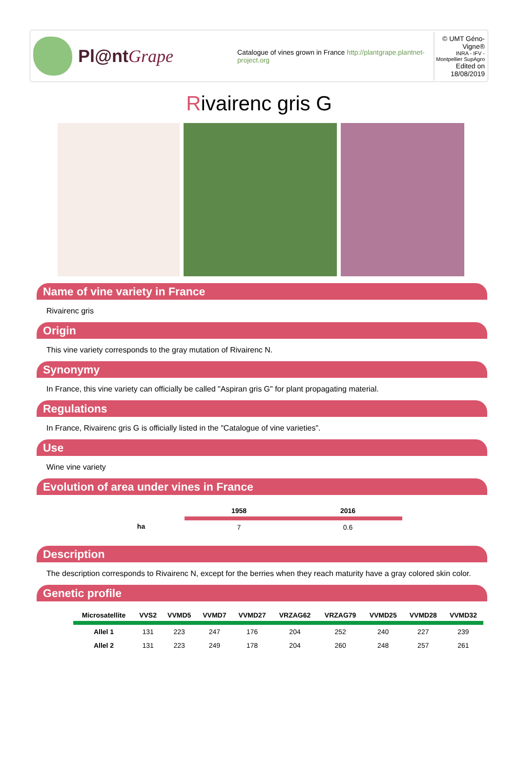Pl@ntGrape
Catalogue of vines grown in France http://plantgrape.plantnet-project.org
© UMT Géno-Vigne®
INRA - IFV - Montpellier SupAgro
Edited on 18/08/2019
Rivairenc gris G
Name of vine variety in France
Rivairenc gris
Origin
This vine variety corresponds to the gray mutation of Rivairenc N.
Synonymy
In France, this vine variety can officially be called "Aspiran gris G" for plant propagating material.
Regulations
In France, Rivairenc gris G is officially listed in the "Catalogue of vine varieties".
Use
Wine vine variety
Evolution of area under vines in France
| | 1958 | 2016 |
| --- | --- | --- |
| ha | 7 | 0.6 |
Description
The description corresponds to Rivairenc N, except for the berries when they reach maturity have a gray colored skin color.
Genetic profile
| Microsatellite | VVS2 | VVMD5 | VVMD7 | VVMD27 | VRZAG62 | VRZAG79 | VVMD25 | VVMD28 | VVMD32 |
| --- | --- | --- | --- | --- | --- | --- | --- | --- | --- |
| Allel 1 | 131 | 223 | 247 | 176 | 204 | 252 | 240 | 227 | 239 |
| Allel 2 | 131 | 223 | 249 | 178 | 204 | 260 | 248 | 257 | 261 |